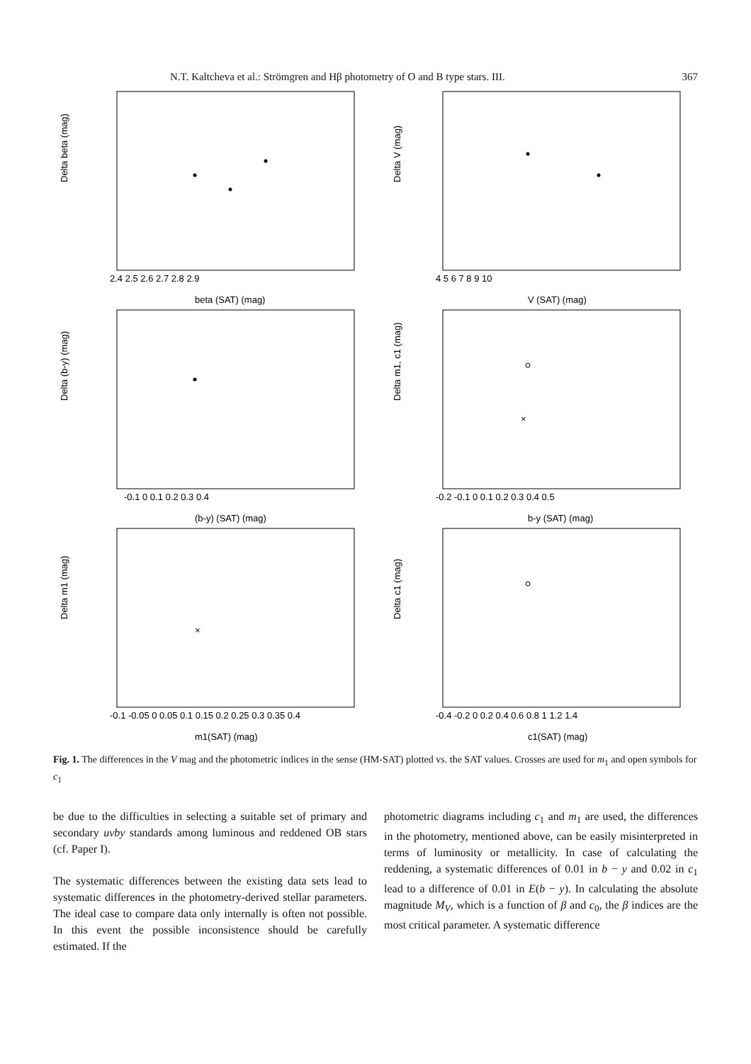N.T. Kaltcheva et al.: Strömgren and Hβ photometry of O and B type stars. III. 367
Delta beta (mag)
beta (SAT) (mag)
2.4 2.5 2.6 2.7 2.8 2.9
Delta V (mag)
V (SAT) (mag)
4 5 6 7 8 9 10
Delta (b-y) (mag)
(b-y) (SAT) (mag)
-0.1 0 0.1 0.2 0.3 0.4
Delta m1, c1 (mag)
b-y (SAT) (mag)
-0.2 -0.1 0 0.1 0.2 0.3 0.4 0.5
×
Delta m1 (mag)
m1(SAT) (mag)
-0.1 -0.05 0 0.05 0.1 0.15 0.2 0.25 0.3 0.35 0.4
×
Delta c1 (mag)
c1(SAT) (mag)
-0.4 -0.2 0 0.2 0.4 0.6 0.8 1 1.2 1.4
Fig. 1. The differences in the V mag and the photometric indices in the sense (HM-SAT) plotted vs. the SAT values. Crosses are used for m<sub>1</sub> and open symbols for c<sub>1</sub>
be due to the difficulties in selecting a suitable set of primary and secondary uvby standards among luminous and reddened OB stars (cf. Paper I).
The systematic differences between the existing data sets lead to systematic differences in the photometry-derived stellar parameters. The ideal case to compare data only internally is often not possible. In this event the possible inconsistence should be carefully estimated. If the
photometric diagrams including c<sub>1</sub> and m<sub>1</sub> are used, the differences in the photometry, mentioned above, can be easily misinterpreted in terms of luminosity or metallicity. In case of calculating the reddening, a systematic differences of 0.01 in b − y and 0.02 in c<sub>1</sub> lead to a difference of 0.01 in E(b − y). In calculating the absolute magnitude M<sub>V</sub>, which is a function of β and c<sub>0</sub>, the β indices are the most critical parameter. A systematic difference